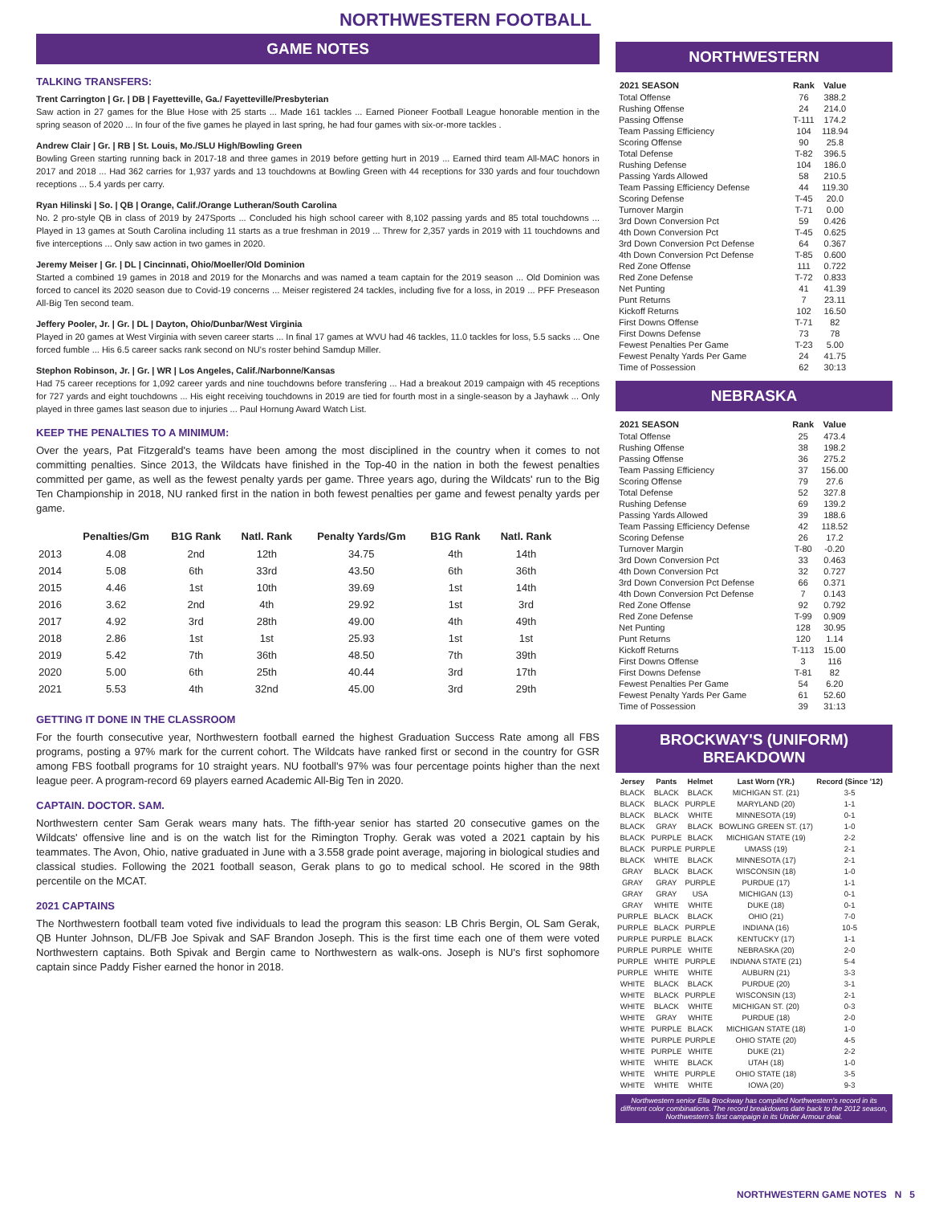NORTHWESTERN FOOTBALL
GAME NOTES
TALKING TRANSFERS:
Trent Carrington | Gr. | DB | Fayetteville, Ga./ Fayetteville/Presbyterian
Saw action in 27 games for the Blue Hose with 25 starts ... Made 161 tackles ... Earned Pioneer Football League honorable mention in the spring season of 2020 ... In four of the five games he played in last spring, he had four games with six-or-more tackles .
Andrew Clair | Gr. | RB | St. Louis, Mo./SLU High/Bowling Green
Bowling Green starting running back in 2017-18 and three games in 2019 before getting hurt in 2019 ... Earned third team All-MAC honors in 2017 and 2018 ... Had 362 carries for 1,937 yards and 13 touchdowns at Bowling Green with 44 receptions for 330 yards and four touchdown receptions ... 5.4 yards per carry.
Ryan Hilinski | So. | QB | Orange, Calif./Orange Lutheran/South Carolina
No. 2 pro-style QB in class of 2019 by 247Sports ... Concluded his high school career with 8,102 passing yards and 85 total touchdowns ... Played in 13 games at South Carolina including 11 starts as a true freshman in 2019 ... Threw for 2,357 yards in 2019 with 11 touchdowns and five interceptions ... Only saw action in two games in 2020.
Jeremy Meiser | Gr. | DL | Cincinnati, Ohio/Moeller/Old Dominion
Started a combined 19 games in 2018 and 2019 for the Monarchs and was named a team captain for the 2019 season ... Old Dominion was forced to cancel its 2020 season due to Covid-19 concerns ... Meiser registered 24 tackles, including five for a loss, in 2019 ... PFF Preseason All-Big Ten second team.
Jeffery Pooler, Jr. | Gr. | DL | Dayton, Ohio/Dunbar/West Virginia
Played in 20 games at West Virginia with seven career starts ... In final 17 games at WVU had 46 tackles, 11.0 tackles for loss, 5.5 sacks ... One forced fumble ... His 6.5 career sacks rank second on NU's roster behind Samdup Miller.
Stephon Robinson, Jr. | Gr. | WR | Los Angeles, Calif./Narbonne/Kansas
Had 75 career receptions for 1,092 career yards and nine touchdowns before transfering ... Had a breakout 2019 campaign with 45 receptions for 727 yards and eight touchdowns ... His eight receiving touchdowns in 2019 are tied for fourth most in a single-season by a Jayhawk ... Only played in three games last season due to injuries ... Paul Hornung Award Watch List.
KEEP THE PENALTIES TO A MINIMUM:
Over the years, Pat Fitzgerald's teams have been among the most disciplined in the country when it comes to not committing penalties. Since 2013, the Wildcats have finished in the Top-40 in the nation in both the fewest penalties committed per game, as well as the fewest penalty yards per game. Three years ago, during the Wildcats' run to the Big Ten Championship in 2018, NU ranked first in the nation in both fewest penalties per game and fewest penalty yards per game.
| | Penalties/Gm | B1G Rank | Natl. Rank | Penalty Yards/Gm | B1G Rank | Natl. Rank |
| --- | --- | --- | --- | --- | --- | --- |
| 2013 | 4.08 | 2nd | 12th | 34.75 | 4th | 14th |
| 2014 | 5.08 | 6th | 33rd | 43.50 | 6th | 36th |
| 2015 | 4.46 | 1st | 10th | 39.69 | 1st | 14th |
| 2016 | 3.62 | 2nd | 4th | 29.92 | 1st | 3rd |
| 2017 | 4.92 | 3rd | 28th | 49.00 | 4th | 49th |
| 2018 | 2.86 | 1st | 1st | 25.93 | 1st | 1st |
| 2019 | 5.42 | 7th | 36th | 48.50 | 7th | 39th |
| 2020 | 5.00 | 6th | 25th | 40.44 | 3rd | 17th |
| 2021 | 5.53 | 4th | 32nd | 45.00 | 3rd | 29th |
GETTING IT DONE IN THE CLASSROOM
For the fourth consecutive year, Northwestern football earned the highest Graduation Success Rate among all FBS programs, posting a 97% mark for the current cohort. The Wildcats have ranked first or second in the country for GSR among FBS football programs for 10 straight years. NU football's 97% was four percentage points higher than the next league peer. A program-record 69 players earned Academic All-Big Ten in 2020.
CAPTAIN. DOCTOR. SAM.
Northwestern center Sam Gerak wears many hats. The fifth-year senior has started 20 consecutive games on the Wildcats' offensive line and is on the watch list for the Rimington Trophy. Gerak was voted a 2021 captain by his teammates. The Avon, Ohio, native graduated in June with a 3.558 grade point average, majoring in biological studies and classical studies. Following the 2021 football season, Gerak plans to go to medical school. He scored in the 98th percentile on the MCAT.
2021 CAPTAINS
The Northwestern football team voted five individuals to lead the program this season: LB Chris Bergin, OL Sam Gerak, QB Hunter Johnson, DL/FB Joe Spivak and SAF Brandon Joseph. This is the first time each one of them were voted Northwestern captains. Both Spivak and Bergin came to Northwestern as walk-ons. Joseph is NU's first sophomore captain since Paddy Fisher earned the honor in 2018.
NORTHWESTERN
| 2021 SEASON | Rank | Value |
| --- | --- | --- |
| Total Offense | 76 | 388.2 |
| Rushing Offense | 24 | 214.0 |
| Passing Offense | T-111 | 174.2 |
| Team Passing Efficiency | 104 | 118.94 |
| Scoring Offense | 90 | 25.8 |
| Total Defense | T-82 | 396.5 |
| Rushing Defense | 104 | 186.0 |
| Passing Yards Allowed | 58 | 210.5 |
| Team Passing Efficiency Defense | 44 | 119.30 |
| Scoring Defense | T-45 | 20.0 |
| Turnover Margin | T-71 | 0.00 |
| 3rd Down Conversion Pct | 59 | 0.426 |
| 4th Down Conversion Pct | T-45 | 0.625 |
| 3rd Down Conversion Pct Defense | 64 | 0.367 |
| 4th Down Conversion Pct Defense | T-85 | 0.600 |
| Red Zone Offense | 111 | 0.722 |
| Red Zone Defense | T-72 | 0.833 |
| Net Punting | 41 | 41.39 |
| Punt Returns | 7 | 23.11 |
| Kickoff Returns | 102 | 16.50 |
| First Downs Offense | T-71 | 82 |
| First Downs Defense | 73 | 78 |
| Fewest Penalties Per Game | T-23 | 5.00 |
| Fewest Penalty Yards Per Game | 24 | 41.75 |
| Time of Possession | 62 | 30:13 |
NEBRASKA
| 2021 SEASON | Rank | Value |
| --- | --- | --- |
| Total Offense | 25 | 473.4 |
| Rushing Offense | 38 | 198.2 |
| Passing Offense | 36 | 275.2 |
| Team Passing Efficiency | 37 | 156.00 |
| Scoring Offense | 79 | 27.6 |
| Total Defense | 52 | 327.8 |
| Rushing Defense | 69 | 139.2 |
| Passing Yards Allowed | 39 | 188.6 |
| Team Passing Efficiency Defense | 42 | 118.52 |
| Scoring Defense | 26 | 17.2 |
| Turnover Margin | T-80 | -0.20 |
| 3rd Down Conversion Pct | 33 | 0.463 |
| 4th Down Conversion Pct | 32 | 0.727 |
| 3rd Down Conversion Pct Defense | 66 | 0.371 |
| 4th Down Conversion Pct Defense | 7 | 0.143 |
| Red Zone Offense | 92 | 0.792 |
| Red Zone Defense | T-99 | 0.909 |
| Net Punting | 128 | 30.95 |
| Punt Returns | 120 | 1.14 |
| Kickoff Returns | T-113 | 15.00 |
| First Downs Offense | 3 | 116 |
| First Downs Defense | T-81 | 82 |
| Fewest Penalties Per Game | 54 | 6.20 |
| Fewest Penalty Yards Per Game | 61 | 52.60 |
| Time of Possession | 39 | 31:13 |
BROCKWAY'S (UNIFORM) BREAKDOWN
| Jersey | Pants | Helmet | Last Worn (YR.) | Record (Since '12) |
| --- | --- | --- | --- | --- |
| BLACK | BLACK | BLACK | MICHIGAN ST. (21) | 3-5 |
| BLACK | BLACK | PURPLE | MARYLAND (20) | 1-1 |
| BLACK | BLACK | WHITE | MINNESOTA (19) | 0-1 |
| BLACK | GRAY | BLACK | BOWLING GREEN ST. (17) | 1-0 |
| BLACK | PURPLE | BLACK | MICHIGAN STATE (19) | 2-2 |
| BLACK | PURPLE | PURPLE | UMASS (19) | 2-1 |
| BLACK | WHITE | BLACK | MINNESOTA (17) | 2-1 |
| GRAY | BLACK | BLACK | WISCONSIN (18) | 1-0 |
| GRAY | GRAY | PURPLE | PURDUE (17) | 1-1 |
| GRAY | GRAY | USA | MICHIGAN (13) | 0-1 |
| GRAY | WHITE | WHITE | DUKE (18) | 0-1 |
| PURPLE | BLACK | BLACK | OHIO (21) | 7-0 |
| PURPLE | BLACK | PURPLE | INDIANA (16) | 10-5 |
| PURPLE | PURPLE | BLACK | KENTUCKY (17) | 1-1 |
| PURPLE | PURPLE | WHITE | NEBRASKA (20) | 2-0 |
| PURPLE | WHITE | PURPLE | INDIANA STATE (21) | 5-4 |
| PURPLE | WHITE | WHITE | AUBURN (21) | 3-3 |
| WHITE | BLACK | BLACK | PURDUE (20) | 3-1 |
| WHITE | BLACK | PURPLE | WISCONSIN (13) | 2-1 |
| WHITE | BLACK | WHITE | MICHIGAN ST. (20) | 0-3 |
| WHITE | GRAY | WHITE | PURDUE (18) | 2-0 |
| WHITE | PURPLE | BLACK | MICHIGAN STATE (18) | 1-0 |
| WHITE | PURPLE | PURPLE | OHIO STATE (20) | 4-5 |
| WHITE | PURPLE | WHITE | DUKE (21) | 2-2 |
| WHITE | WHITE | BLACK | UTAH (18) | 1-0 |
| WHITE | WHITE | PURPLE | OHIO STATE (18) | 3-5 |
| WHITE | WHITE | WHITE | IOWA (20) | 9-3 |
Northwestern senior Ella Brockway has compiled Northwestern's record in its different color combinations. The record breakdowns date back to the 2012 season, Northwestern's first campaign in its Under Armour deal.
NORTHWESTERN GAME NOTES N 5